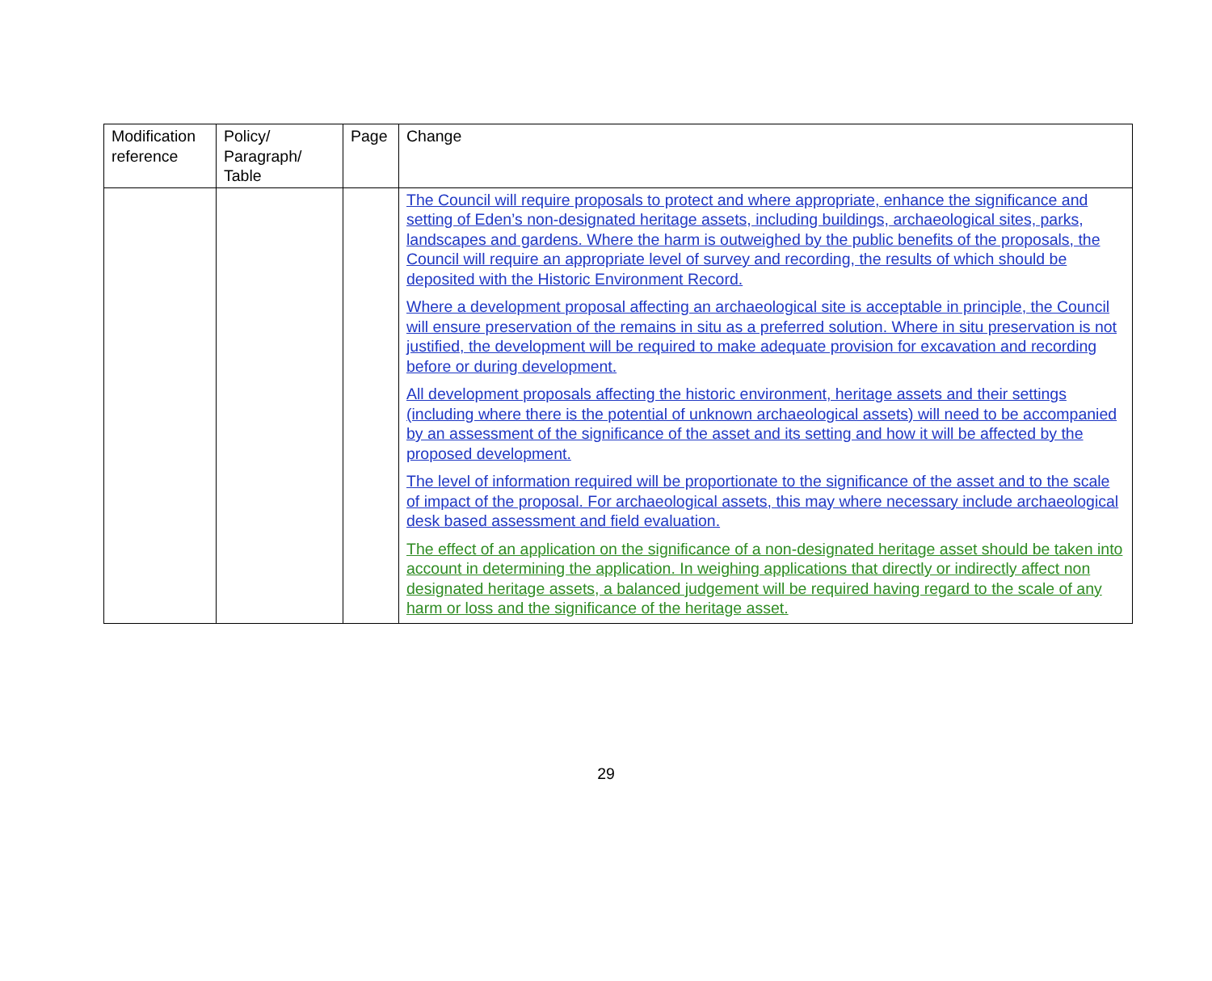| Modification reference | Policy/ Paragraph/ Table | Page | Change |
| --- | --- | --- | --- |
| | | | The Council will require proposals to protect and where appropriate, enhance the significance and setting of Eden’s non-designated heritage assets, including buildings, archaeological sites, parks, landscapes and gardens. Where the harm is outweighed by the public benefits of the proposals, the Council will require an appropriate level of survey and recording, the results of which should be deposited with the Historic Environment Record. Where a development proposal affecting an archaeological site is acceptable in principle, the Council will ensure preservation of the remains in situ as a preferred solution. Where in situ preservation is not justified, the development will be required to make adequate provision for excavation and recording before or during development. All development proposals affecting the historic environment, heritage assets and their settings (including where there is the potential of unknown archaeological assets) will need to be accompanied by an assessment of the significance of the asset and its setting and how it will be affected by the proposed development. The level of information required will be proportionate to the significance of the asset and to the scale of impact of the proposal. For archaeological assets, this may where necessary include archaeological desk based assessment and field evaluation. The effect of an application on the significance of a non-designated heritage asset should be taken into account in determining the application. In weighing applications that directly or indirectly affect non designated heritage assets, a balanced judgement will be required having regard to the scale of any harm or loss and the significance of the heritage asset. |
29